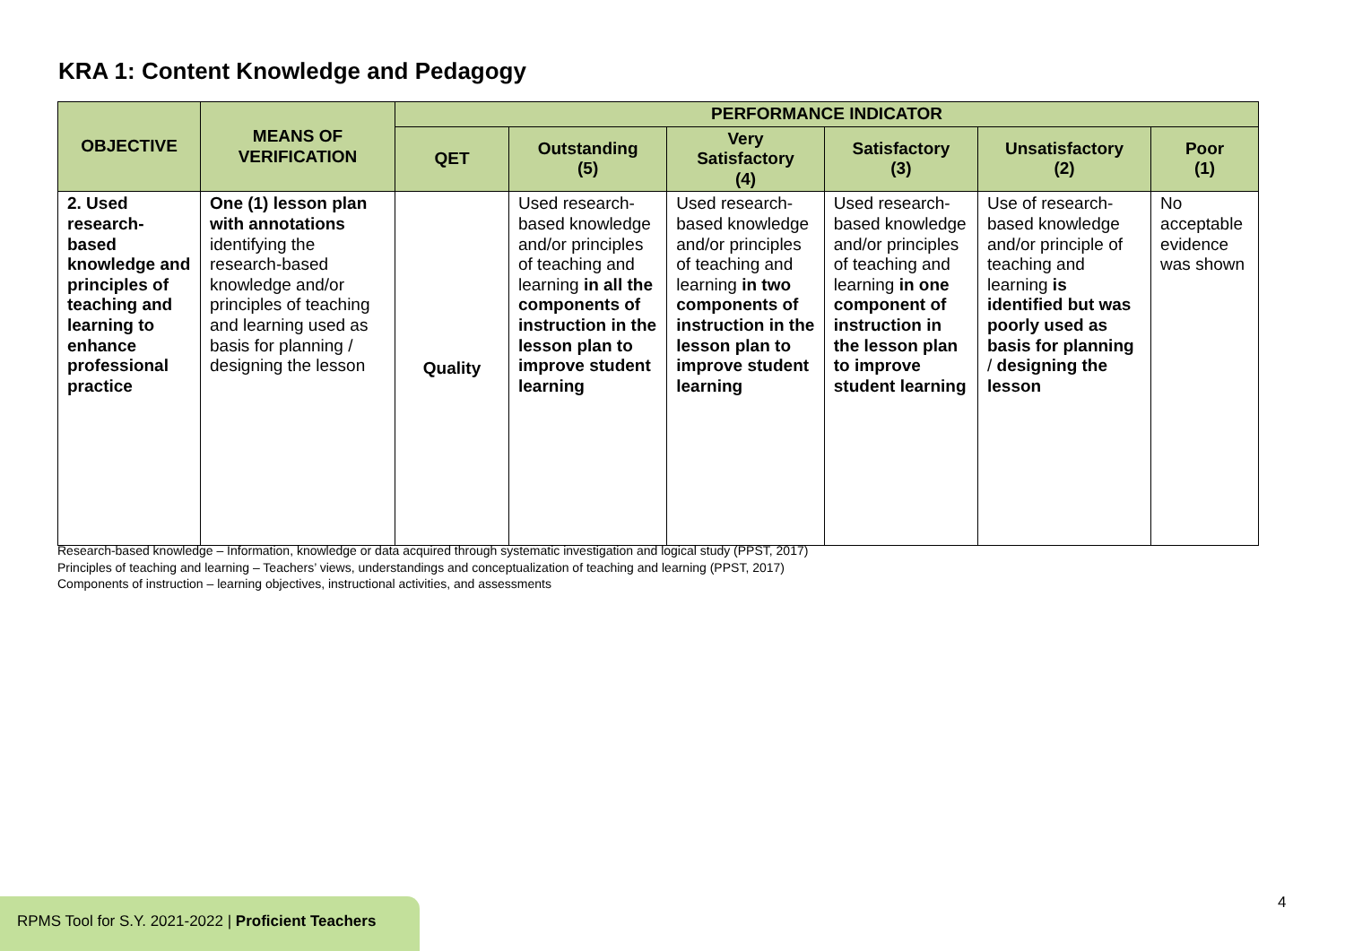KRA 1: Content Knowledge and Pedagogy
| OBJECTIVE | MEANS OF VERIFICATION | PERFORMANCE INDICATOR | | | | | |
| --- | --- | --- | --- | --- | --- | --- | --- |
| | | QET | Outstanding (5) | Very Satisfactory (4) | Satisfactory (3) | Unsatisfactory (2) | Poor (1) |
| 2. Used research-based knowledge and principles of teaching and learning to enhance professional practice | One (1) lesson plan with annotations identifying the research-based knowledge and/or principles of teaching and learning used as basis for planning / designing the lesson | Quality | Used research-based knowledge and/or principles of teaching and learning in all the components of instruction in the lesson plan to improve student learning | Used research-based knowledge and/or principles of teaching and learning in two components of instruction in the lesson plan to improve student learning | Used research-based knowledge and/or principles of teaching and learning in one component of instruction in the lesson plan to improve student learning | Use of research-based knowledge and/or principle of teaching and learning is identified but was poorly used as basis for planning / designing the lesson | No acceptable evidence was shown |
Research-based knowledge – Information, knowledge or data acquired through systematic investigation and logical study (PPST, 2017)
Principles of teaching and learning – Teachers’ views, understandings and conceptualization of teaching and learning (PPST, 2017)
Components of instruction – learning objectives, instructional activities, and assessments
RPMS Tool for S.Y. 2021-2022 | Proficient Teachers
4